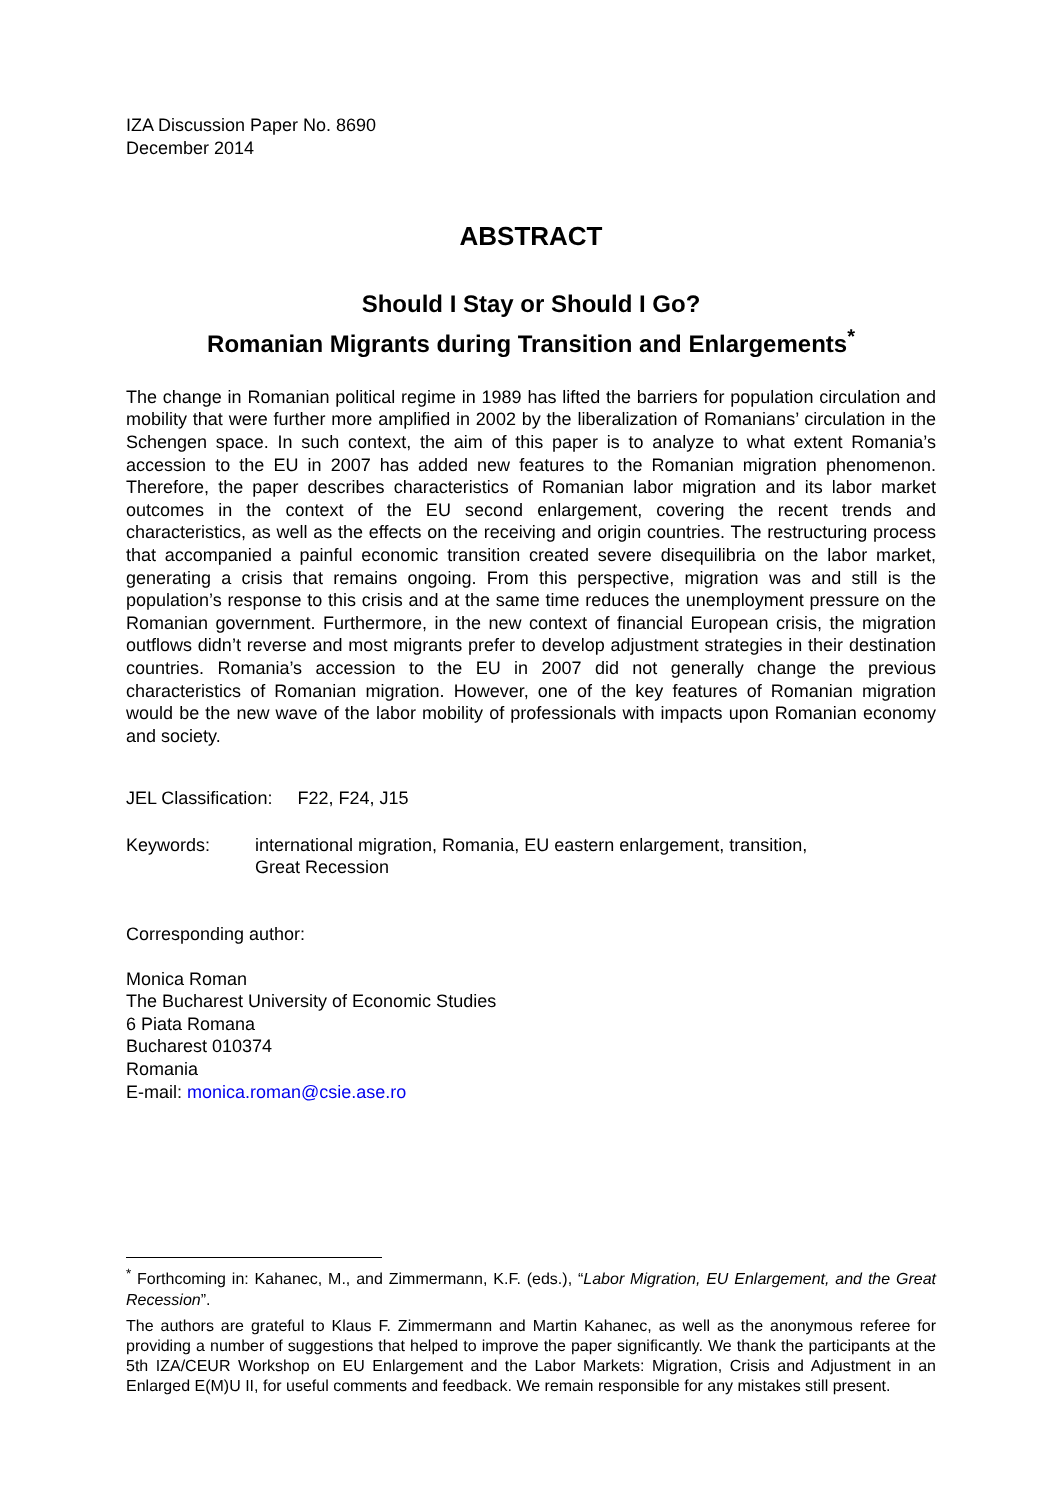IZA Discussion Paper No. 8690
December 2014
ABSTRACT
Should I Stay or Should I Go?
Romanian Migrants during Transition and Enlargements<sup>*</sup>
The change in Romanian political regime in 1989 has lifted the barriers for population circulation and mobility that were further more amplified in 2002 by the liberalization of Romanians’ circulation in the Schengen space. In such context, the aim of this paper is to analyze to what extent Romania’s accession to the EU in 2007 has added new features to the Romanian migration phenomenon. Therefore, the paper describes characteristics of Romanian labor migration and its labor market outcomes in the context of the EU second enlargement, covering the recent trends and characteristics, as well as the effects on the receiving and origin countries. The restructuring process that accompanied a painful economic transition created severe disequilibria on the labor market, generating a crisis that remains ongoing. From this perspective, migration was and still is the population’s response to this crisis and at the same time reduces the unemployment pressure on the Romanian government. Furthermore, in the new context of financial European crisis, the migration outflows didn’t reverse and most migrants prefer to develop adjustment strategies in their destination countries. Romania’s accession to the EU in 2007 did not generally change the previous characteristics of Romanian migration. However, one of the key features of Romanian migration would be the new wave of the labor mobility of professionals with impacts upon Romanian economy and society.
JEL Classification: F22, F24, J15
Keywords: international migration, Romania, EU eastern enlargement, transition,
Great Recession
Corresponding author:
Monica Roman
The Bucharest University of Economic Studies
6 Piata Romana
Bucharest 010374
Romania
E-mail: monica.roman@csie.ase.ro
<sup>*</sup> Forthcoming in: Kahanec, M., and Zimmermann, K.F. (eds.), “Labor Migration, EU Enlargement, and the Great Recession”.
The authors are grateful to Klaus F. Zimmermann and Martin Kahanec, as well as the anonymous referee for providing a number of suggestions that helped to improve the paper significantly. We thank the participants at the 5th IZA/CEUR Workshop on EU Enlargement and the Labor Markets: Migration, Crisis and Adjustment in an Enlarged E(M)U II, for useful comments and feedback. We remain responsible for any mistakes still present.